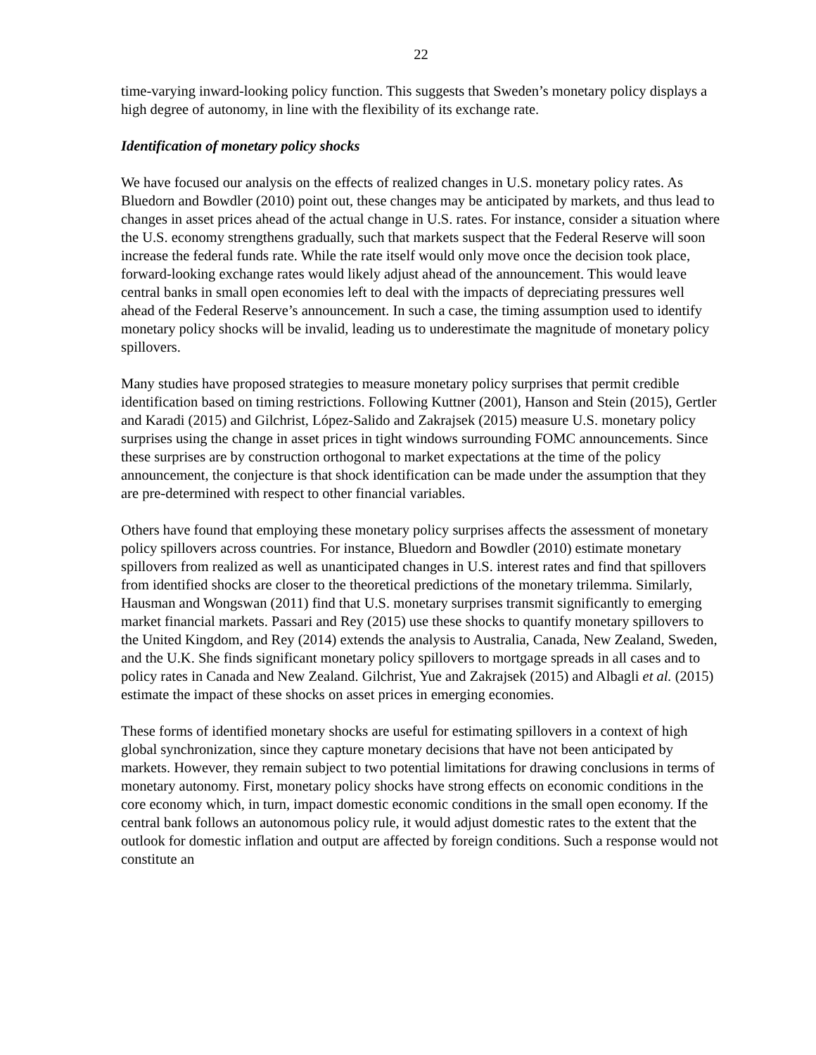22
time-varying inward-looking policy function. This suggests that Sweden’s monetary policy displays a high degree of autonomy, in line with the flexibility of its exchange rate.
Identification of monetary policy shocks
We have focused our analysis on the effects of realized changes in U.S. monetary policy rates. As Bluedorn and Bowdler (2010) point out, these changes may be anticipated by markets, and thus lead to changes in asset prices ahead of the actual change in U.S. rates. For instance, consider a situation where the U.S. economy strengthens gradually, such that markets suspect that the Federal Reserve will soon increase the federal funds rate. While the rate itself would only move once the decision took place, forward-looking exchange rates would likely adjust ahead of the announcement. This would leave central banks in small open economies left to deal with the impacts of depreciating pressures well ahead of the Federal Reserve’s announcement. In such a case, the timing assumption used to identify monetary policy shocks will be invalid, leading us to underestimate the magnitude of monetary policy spillovers.
Many studies have proposed strategies to measure monetary policy surprises that permit credible identification based on timing restrictions. Following Kuttner (2001), Hanson and Stein (2015), Gertler and Karadi (2015) and Gilchrist, López-Salido and Zakrajsek (2015) measure U.S. monetary policy surprises using the change in asset prices in tight windows surrounding FOMC announcements. Since these surprises are by construction orthogonal to market expectations at the time of the policy announcement, the conjecture is that shock identification can be made under the assumption that they are pre-determined with respect to other financial variables.
Others have found that employing these monetary policy surprises affects the assessment of monetary policy spillovers across countries. For instance, Bluedorn and Bowdler (2010) estimate monetary spillovers from realized as well as unanticipated changes in U.S. interest rates and find that spillovers from identified shocks are closer to the theoretical predictions of the monetary trilemma. Similarly, Hausman and Wongswan (2011) find that U.S. monetary surprises transmit significantly to emerging market financial markets. Passari and Rey (2015) use these shocks to quantify monetary spillovers to the United Kingdom, and Rey (2014) extends the analysis to Australia, Canada, New Zealand, Sweden, and the U.K. She finds significant monetary policy spillovers to mortgage spreads in all cases and to policy rates in Canada and New Zealand. Gilchrist, Yue and Zakrajsek (2015) and Albagli et al. (2015) estimate the impact of these shocks on asset prices in emerging economies.
These forms of identified monetary shocks are useful for estimating spillovers in a context of high global synchronization, since they capture monetary decisions that have not been anticipated by markets. However, they remain subject to two potential limitations for drawing conclusions in terms of monetary autonomy. First, monetary policy shocks have strong effects on economic conditions in the core economy which, in turn, impact domestic economic conditions in the small open economy. If the central bank follows an autonomous policy rule, it would adjust domestic rates to the extent that the outlook for domestic inflation and output are affected by foreign conditions. Such a response would not constitute an